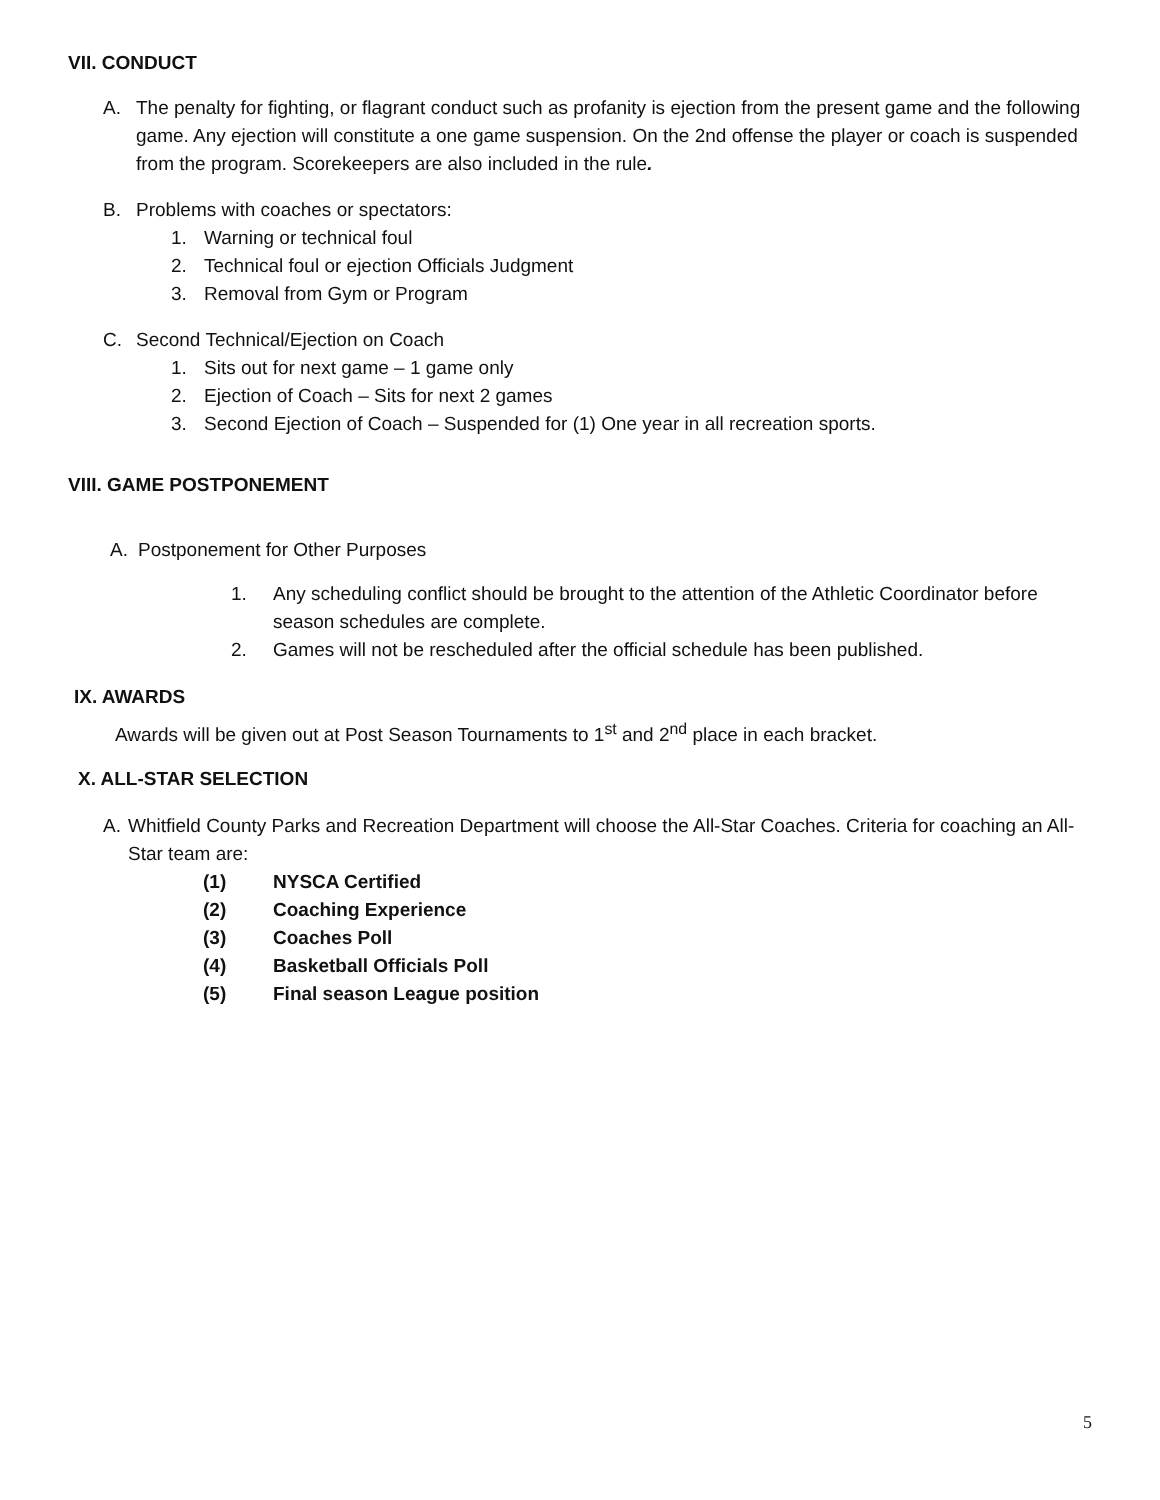VII. CONDUCT
A. The penalty for fighting, or flagrant conduct such as profanity is ejection from the present game and the following game. Any ejection will constitute a one game suspension. On the 2nd offense the player or coach is suspended from the program. Scorekeepers are also included in the rule.
B. Problems with coaches or spectators:
1. Warning or technical foul
2. Technical foul or ejection Officials Judgment
3. Removal from Gym or Program
C. Second Technical/Ejection on Coach
1. Sits out for next game – 1 game only
2. Ejection of Coach – Sits for next 2 games
3. Second Ejection of Coach – Suspended for (1) One year in all recreation sports.
VIII. GAME POSTPONEMENT
A. Postponement for Other Purposes
1. Any scheduling conflict should be brought to the attention of the Athletic Coordinator before season schedules are complete.
2. Games will not be rescheduled after the official schedule has been published.
IX. AWARDS
Awards will be given out at Post Season Tournaments to 1<sup>st</sup> and 2<sup>nd</sup> place in each bracket.
X. ALL-STAR SELECTION
A. Whitfield County Parks and Recreation Department will choose the All-Star Coaches. Criteria for coaching an All-Star team are:
(1) NYSCA Certified
(2) Coaching Experience
(3) Coaches Poll
(4) Basketball Officials Poll
(5) Final season League position
5